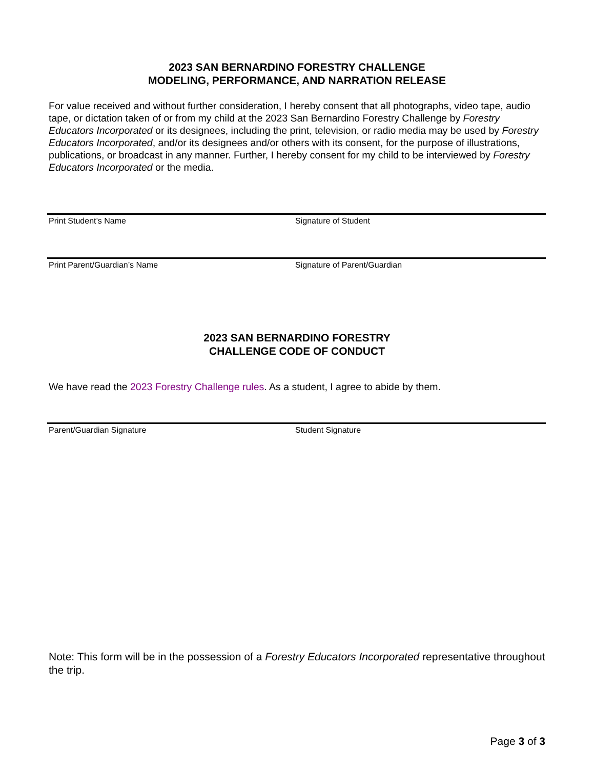2023 SAN BERNARDINO FORESTRY CHALLENGE
MODELING, PERFORMANCE, AND NARRATION RELEASE
For value received and without further consideration, I hereby consent that all photographs, video tape, audio tape, or dictation taken of or from my child at the 2023 San Bernardino Forestry Challenge by Forestry Educators Incorporated or its designees, including the print, television, or radio media may be used by Forestry Educators Incorporated, and/or its designees and/or others with its consent, for the purpose of illustrations, publications, or broadcast in any manner. Further, I hereby consent for my child to be interviewed by Forestry Educators Incorporated or the media.
Print Student’s Name Signature of Student
Print Parent/Guardian’s Name Signature of Parent/Guardian
2023 SAN BERNARDINO FORESTRY
CHALLENGE CODE OF CONDUCT
We have read the 2023 Forestry Challenge rules. As a student, I agree to abide by them.
Parent/Guardian Signature Student Signature
Note: This form will be in the possession of a Forestry Educators Incorporated representative throughout the trip.
Page 3 of 3